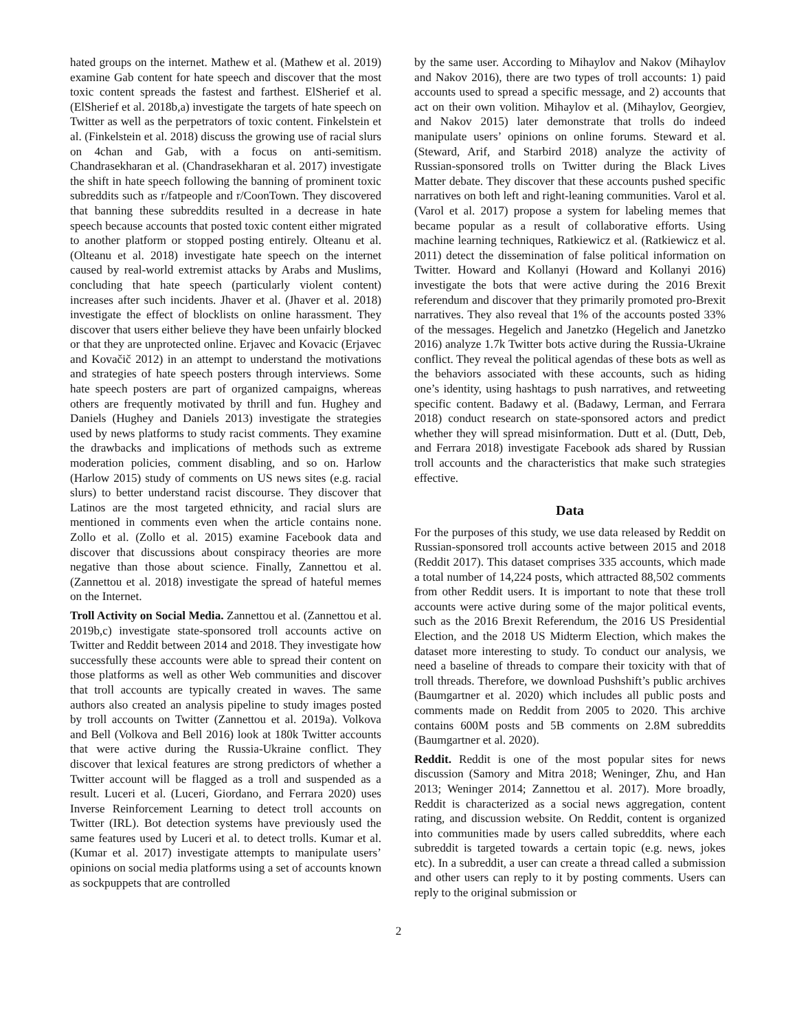hated groups on the internet. Mathew et al. (Mathew et al. 2019) examine Gab content for hate speech and discover that the most toxic content spreads the fastest and farthest. ElSherief et al. (ElSherief et al. 2018b,a) investigate the targets of hate speech on Twitter as well as the perpetrators of toxic content. Finkelstein et al. (Finkelstein et al. 2018) discuss the growing use of racial slurs on 4chan and Gab, with a focus on anti-semitism. Chandrasekharan et al. (Chandrasekharan et al. 2017) investigate the shift in hate speech following the banning of prominent toxic subreddits such as r/fatpeople and r/CoonTown. They discovered that banning these subreddits resulted in a decrease in hate speech because accounts that posted toxic content either migrated to another platform or stopped posting entirely. Olteanu et al. (Olteanu et al. 2018) investigate hate speech on the internet caused by real-world extremist attacks by Arabs and Muslims, concluding that hate speech (particularly violent content) increases after such incidents. Jhaver et al. (Jhaver et al. 2018) investigate the effect of blocklists on online harassment. They discover that users either believe they have been unfairly blocked or that they are unprotected online. Erjavec and Kovacic (Erjavec and Kovačič 2012) in an attempt to understand the motivations and strategies of hate speech posters through interviews. Some hate speech posters are part of organized campaigns, whereas others are frequently motivated by thrill and fun. Hughey and Daniels (Hughey and Daniels 2013) investigate the strategies used by news platforms to study racist comments. They examine the drawbacks and implications of methods such as extreme moderation policies, comment disabling, and so on. Harlow (Harlow 2015) study of comments on US news sites (e.g. racial slurs) to better understand racist discourse. They discover that Latinos are the most targeted ethnicity, and racial slurs are mentioned in comments even when the article contains none. Zollo et al. (Zollo et al. 2015) examine Facebook data and discover that discussions about conspiracy theories are more negative than those about science. Finally, Zannettou et al. (Zannettou et al. 2018) investigate the spread of hateful memes on the Internet.
Troll Activity on Social Media. Zannettou et al. (Zannettou et al. 2019b,c) investigate state-sponsored troll accounts active on Twitter and Reddit between 2014 and 2018. They investigate how successfully these accounts were able to spread their content on those platforms as well as other Web communities and discover that troll accounts are typically created in waves. The same authors also created an analysis pipeline to study images posted by troll accounts on Twitter (Zannettou et al. 2019a). Volkova and Bell (Volkova and Bell 2016) look at 180k Twitter accounts that were active during the Russia-Ukraine conflict. They discover that lexical features are strong predictors of whether a Twitter account will be flagged as a troll and suspended as a result. Luceri et al. (Luceri, Giordano, and Ferrara 2020) uses Inverse Reinforcement Learning to detect troll accounts on Twitter (IRL). Bot detection systems have previously used the same features used by Luceri et al. to detect trolls. Kumar et al. (Kumar et al. 2017) investigate attempts to manipulate users’ opinions on social media platforms using a set of accounts known as sockpuppets that are controlled
by the same user. According to Mihaylov and Nakov (Mihaylov and Nakov 2016), there are two types of troll accounts: 1) paid accounts used to spread a specific message, and 2) accounts that act on their own volition. Mihaylov et al. (Mihaylov, Georgiev, and Nakov 2015) later demonstrate that trolls do indeed manipulate users’ opinions on online forums. Steward et al. (Steward, Arif, and Starbird 2018) analyze the activity of Russian-sponsored trolls on Twitter during the Black Lives Matter debate. They discover that these accounts pushed specific narratives on both left and right-leaning communities. Varol et al. (Varol et al. 2017) propose a system for labeling memes that became popular as a result of collaborative efforts. Using machine learning techniques, Ratkiewicz et al. (Ratkiewicz et al. 2011) detect the dissemination of false political information on Twitter. Howard and Kollanyi (Howard and Kollanyi 2016) investigate the bots that were active during the 2016 Brexit referendum and discover that they primarily promoted pro-Brexit narratives. They also reveal that 1% of the accounts posted 33% of the messages. Hegelich and Janetzko (Hegelich and Janetzko 2016) analyze 1.7k Twitter bots active during the Russia-Ukraine conflict. They reveal the political agendas of these bots as well as the behaviors associated with these accounts, such as hiding one’s identity, using hashtags to push narratives, and retweeting specific content. Badawy et al. (Badawy, Lerman, and Ferrara 2018) conduct research on state-sponsored actors and predict whether they will spread misinformation. Dutt et al. (Dutt, Deb, and Ferrara 2018) investigate Facebook ads shared by Russian troll accounts and the characteristics that make such strategies effective.
Data
For the purposes of this study, we use data released by Reddit on Russian-sponsored troll accounts active between 2015 and 2018 (Reddit 2017). This dataset comprises 335 accounts, which made a total number of 14,224 posts, which attracted 88,502 comments from other Reddit users. It is important to note that these troll accounts were active during some of the major political events, such as the 2016 Brexit Referendum, the 2016 US Presidential Election, and the 2018 US Midterm Election, which makes the dataset more interesting to study. To conduct our analysis, we need a baseline of threads to compare their toxicity with that of troll threads. Therefore, we download Pushshift’s public archives (Baumgartner et al. 2020) which includes all public posts and comments made on Reddit from 2005 to 2020. This archive contains 600M posts and 5B comments on 2.8M subreddits (Baumgartner et al. 2020).
Reddit. Reddit is one of the most popular sites for news discussion (Samory and Mitra 2018; Weninger, Zhu, and Han 2013; Weninger 2014; Zannettou et al. 2017). More broadly, Reddit is characterized as a social news aggregation, content rating, and discussion website. On Reddit, content is organized into communities made by users called subreddits, where each subreddit is targeted towards a certain topic (e.g. news, jokes etc). In a subreddit, a user can create a thread called a submission and other users can reply to it by posting comments. Users can reply to the original submission or
2